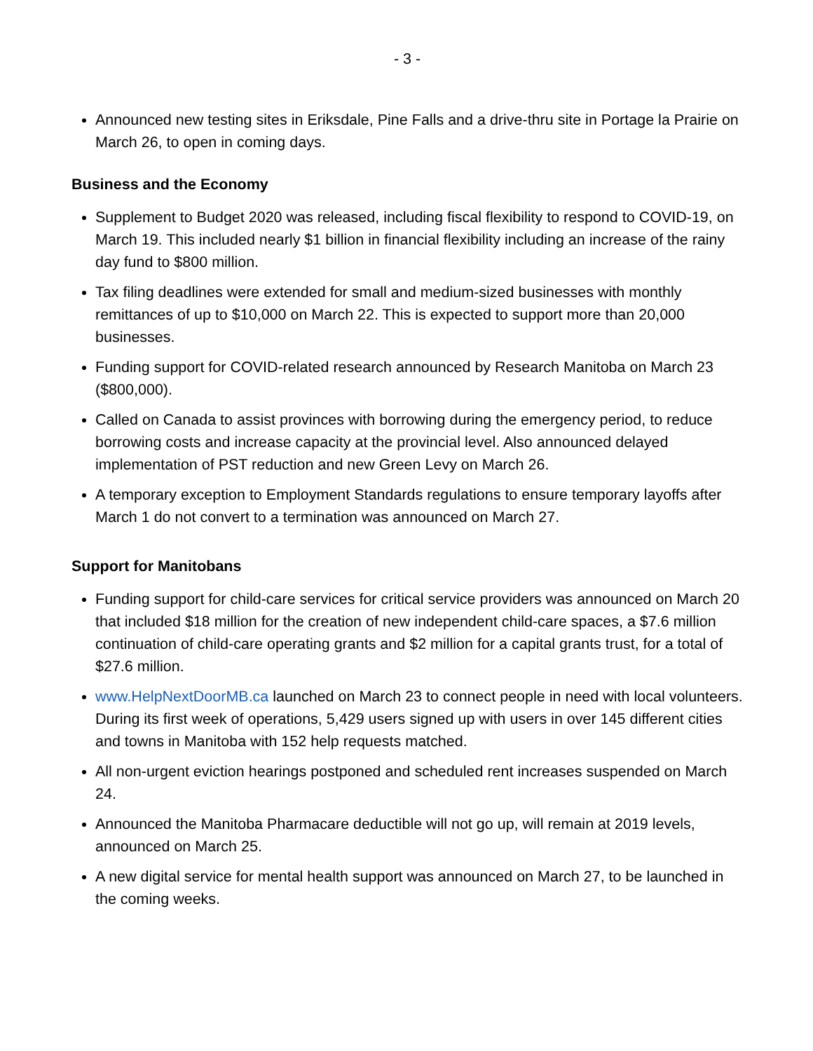- 3 -
Announced new testing sites in Eriksdale, Pine Falls and a drive-thru site in Portage la Prairie on March 26, to open in coming days.
Business and the Economy
Supplement to Budget 2020 was released, including fiscal flexibility to respond to COVID-19, on March 19. This included nearly $1 billion in financial flexibility including an increase of the rainy day fund to $800 million.
Tax filing deadlines were extended for small and medium-sized businesses with monthly remittances of up to $10,000 on March 22. This is expected to support more than 20,000 businesses.
Funding support for COVID-related research announced by Research Manitoba on March 23 ($800,000).
Called on Canada to assist provinces with borrowing during the emergency period, to reduce borrowing costs and increase capacity at the provincial level. Also announced delayed implementation of PST reduction and new Green Levy on March 26.
A temporary exception to Employment Standards regulations to ensure temporary layoffs after March 1 do not convert to a termination was announced on March 27.
Support for Manitobans
Funding support for child-care services for critical service providers was announced on March 20 that included $18 million for the creation of new independent child-care spaces, a $7.6 million continuation of child-care operating grants and $2 million for a capital grants trust, for a total of $27.6 million.
www.HelpNextDoorMB.ca launched on March 23 to connect people in need with local volunteers. During its first week of operations, 5,429 users signed up with users in over 145 different cities and towns in Manitoba with 152 help requests matched.
All non-urgent eviction hearings postponed and scheduled rent increases suspended on March 24.
Announced the Manitoba Pharmacare deductible will not go up, will remain at 2019 levels, announced on March 25.
A new digital service for mental health support was announced on March 27, to be launched in the coming weeks.